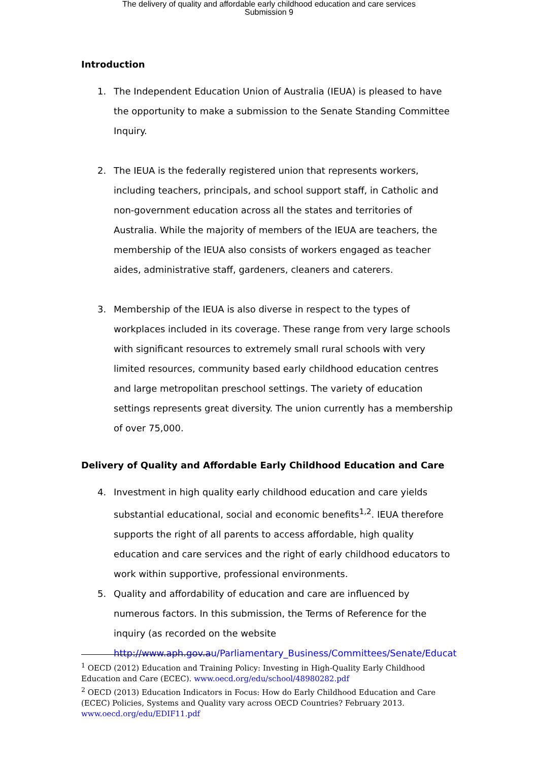The delivery of quality and affordable early childhood education and care services
Submission 9
Introduction
1. The Independent Education Union of Australia (IEUA) is pleased to have the opportunity to make a submission to the Senate Standing Committee Inquiry.
2. The IEUA is the federally registered union that represents workers, including teachers, principals, and school support staff, in Catholic and non-government education across all the states and territories of Australia. While the majority of members of the IEUA are teachers, the membership of the IEUA also consists of workers engaged as teacher aides, administrative staff, gardeners, cleaners and caterers.
3. Membership of the IEUA is also diverse in respect to the types of workplaces included in its coverage. These range from very large schools with significant resources to extremely small rural schools with very limited resources, community based early childhood education centres and large metropolitan preschool settings. The variety of education settings represents great diversity. The union currently has a membership of over 75,000.
Delivery of Quality and Affordable Early Childhood Education and Care
4. Investment in high quality early childhood education and care yields substantial educational, social and economic benefits<sup>1,2</sup>. IEUA therefore supports the right of all parents to access affordable, high quality education and care services and the right of early childhood educators to work within supportive, professional environments.
5. Quality and affordability of education and care are influenced by numerous factors. In this submission, the Terms of Reference for the inquiry (as recorded on the website http://www.aph.gov.au/Parliamentary_Business/Committees/Senate/Educat
<sup>1</sup> OECD (2012) Education and Training Policy: Investing in High-Quality Early Childhood Education and Care (ECEC). www.oecd.org/edu/school/48980282.pdf
<sup>2</sup> OECD (2013) Education Indicators in Focus: How do Early Childhood Education and Care (ECEC) Policies, Systems and Quality vary across OECD Countries? February 2013. www.oecd.org/edu/EDIF11.pdf